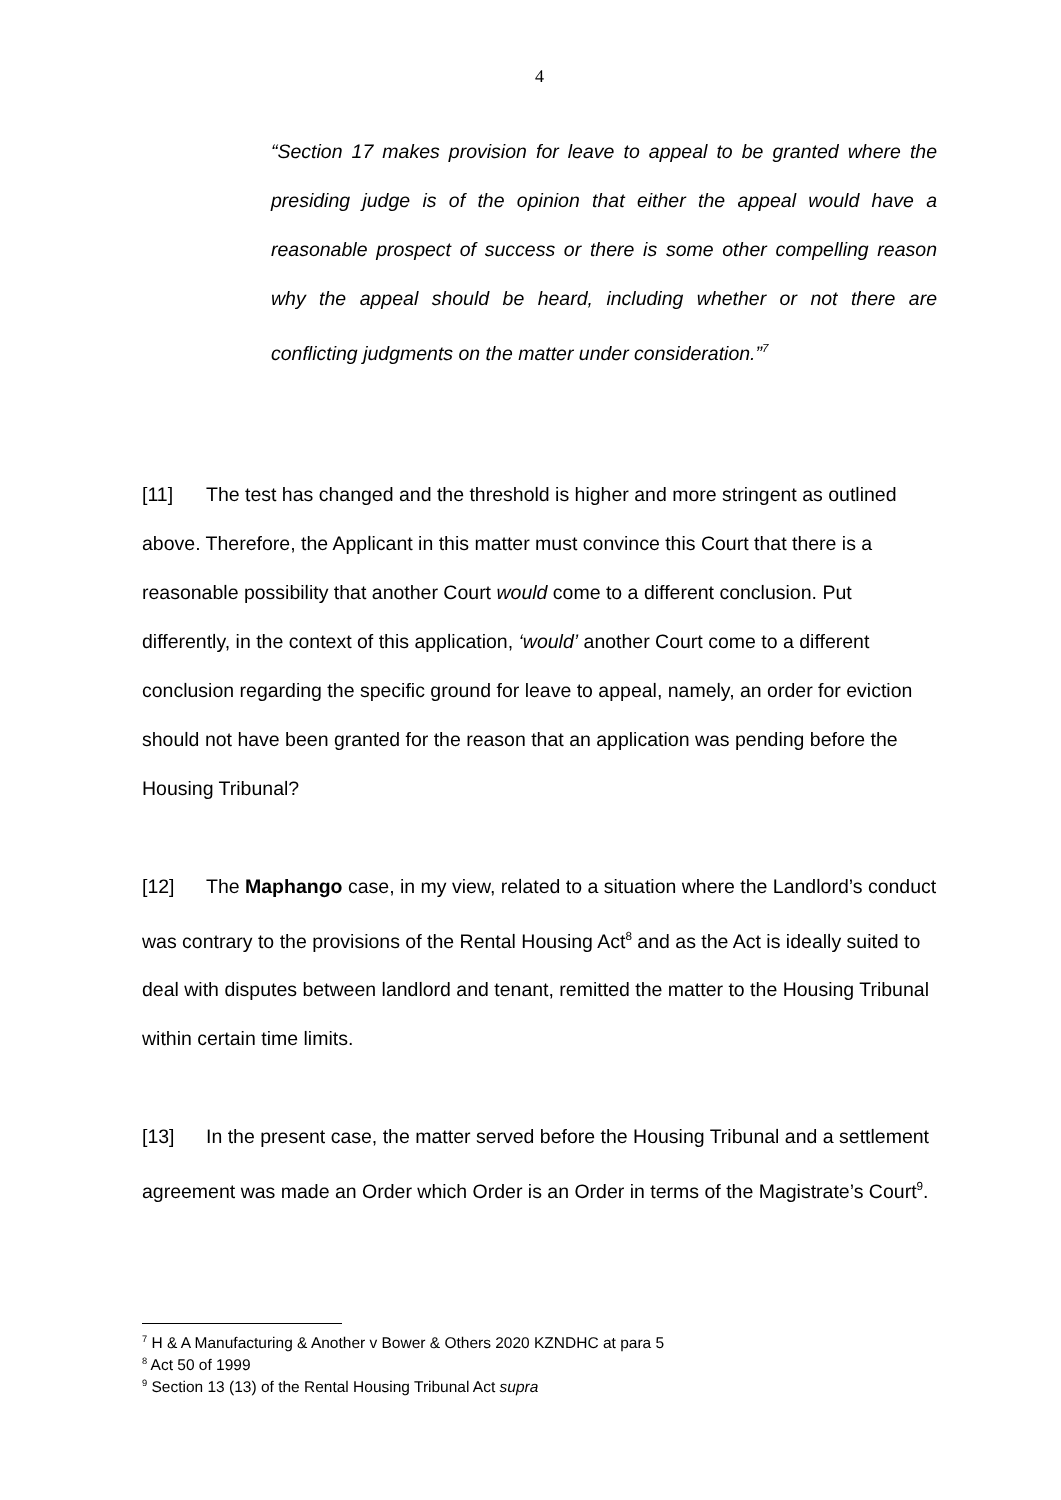4
“Section 17 makes provision for leave to appeal to be granted where the presiding judge is of the opinion that either the appeal would have a reasonable prospect of success or there is some other compelling reason why the appeal should be heard, including whether or not there are conflicting judgments on the matter under consideration.”<sup>7</sup>
[11] The test has changed and the threshold is higher and more stringent as outlined above. Therefore, the Applicant in this matter must convince this Court that there is a reasonable possibility that another Court would come to a different conclusion. Put differently, in the context of this application, ‘would’ another Court come to a different conclusion regarding the specific ground for leave to appeal, namely, an order for eviction should not have been granted for the reason that an application was pending before the Housing Tribunal?
[12] The Maphango case, in my view, related to a situation where the Landlord’s conduct was contrary to the provisions of the Rental Housing Act<sup>8</sup> and as the Act is ideally suited to deal with disputes between landlord and tenant, remitted the matter to the Housing Tribunal within certain time limits.
[13] In the present case, the matter served before the Housing Tribunal and a settlement agreement was made an Order which Order is an Order in terms of the Magistrate’s Court<sup>9</sup>.
<sup>7</sup> H & A Manufacturing & Another v Bower & Others 2020 KZNDHC at para 5
<sup>8</sup> Act 50 of 1999
<sup>9</sup> Section 13 (13) of the Rental Housing Tribunal Act supra